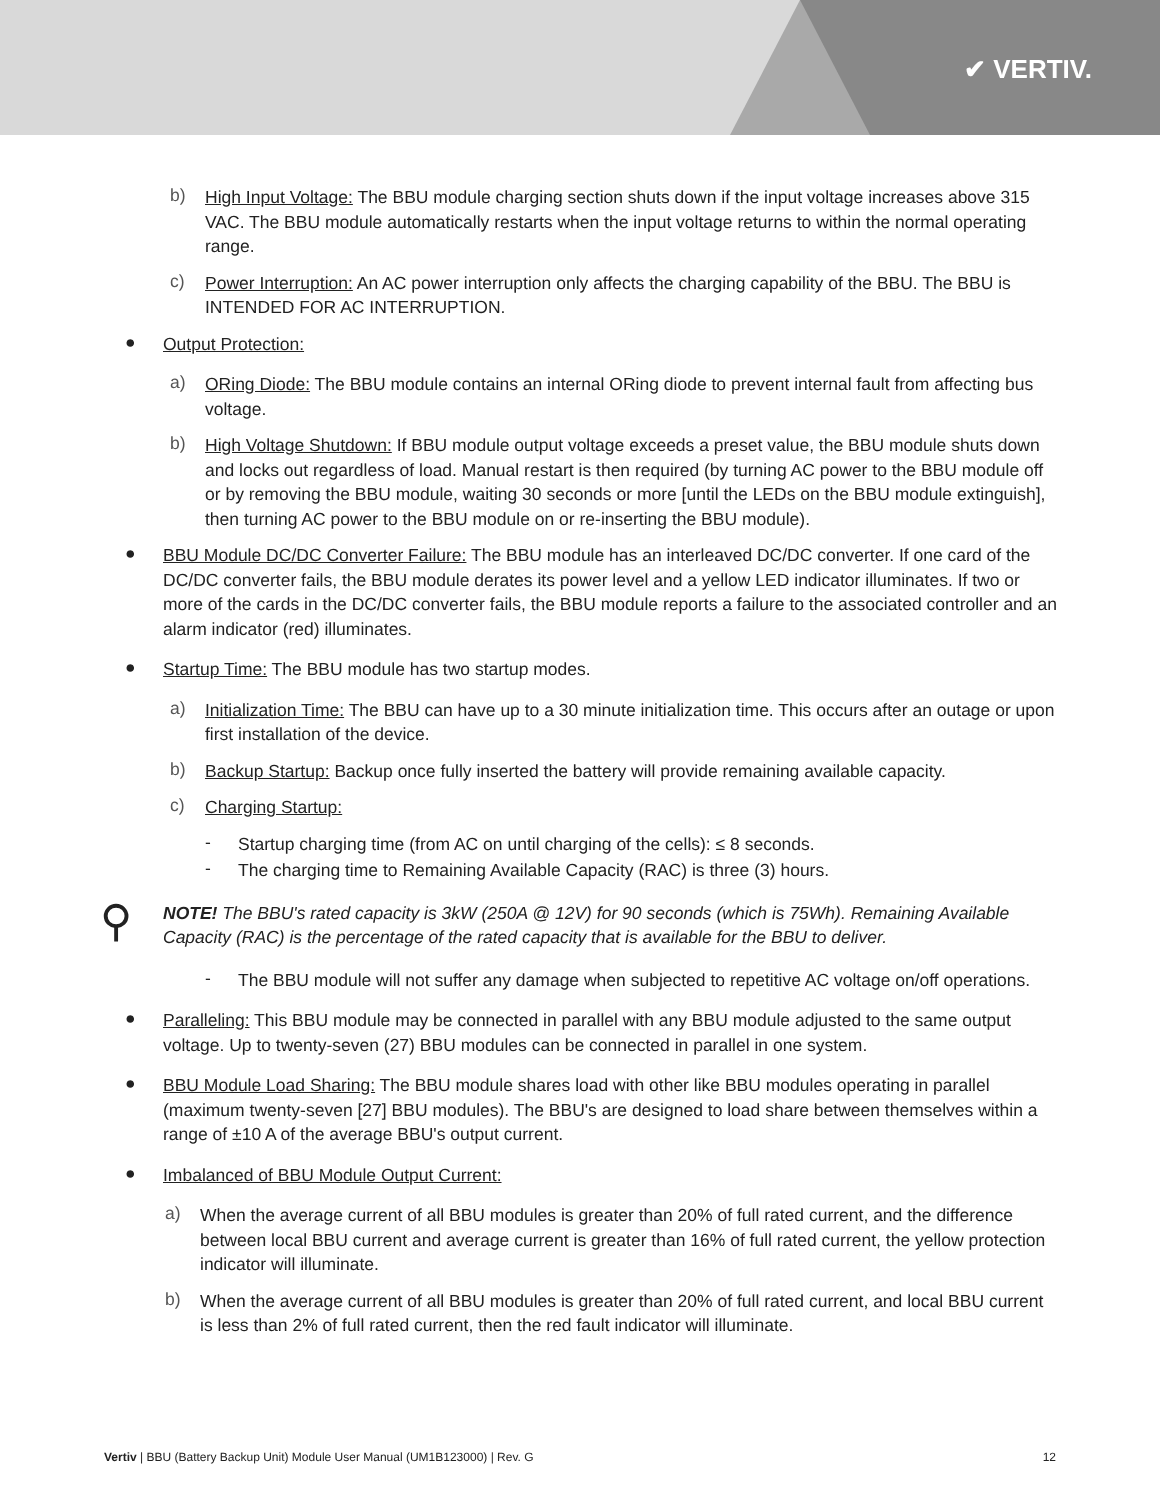✔ VERTIV.
b)
High Input Voltage: The BBU module charging section shuts down if the input voltage increases above 315 VAC. The BBU module automatically restarts when the input voltage returns to within the normal operating range.
c)
Power Interruption: An AC power interruption only affects the charging capability of the BBU. The BBU is INTENDED FOR AC INTERRUPTION.
●
Output Protection:
a)
ORing Diode: The BBU module contains an internal ORing diode to prevent internal fault from affecting bus voltage.
b)
High Voltage Shutdown: If BBU module output voltage exceeds a preset value, the BBU module shuts down and locks out regardless of load. Manual restart is then required (by turning AC power to the BBU module off or by removing the BBU module, waiting 30 seconds or more [until the LEDs on the BBU module extinguish], then turning AC power to the BBU module on or re-inserting the BBU module).
●
BBU Module DC/DC Converter Failure: The BBU module has an interleaved DC/DC converter. If one card of the DC/DC converter fails, the BBU module derates its power level and a yellow LED indicator illuminates. If two or more of the cards in the DC/DC converter fails, the BBU module reports a failure to the associated controller and an alarm indicator (red) illuminates.
●
Startup Time: The BBU module has two startup modes.
a)
Initialization Time: The BBU can have up to a 30 minute initialization time. This occurs after an outage or upon first installation of the device.
b)
Backup Startup: Backup once fully inserted the battery will provide remaining available capacity.
c)
Charging Startup:
-
Startup charging time (from AC on until charging of the cells): ≤ 8 seconds.
-
The charging time to Remaining Available Capacity (RAC) is three (3) hours.
⚲
NOTE! The BBU's rated capacity is 3kW (250A @ 12V) for 90 seconds (which is 75Wh). Remaining Available Capacity (RAC) is the percentage of the rated capacity that is available for the BBU to deliver.
-
The BBU module will not suffer any damage when subjected to repetitive AC voltage on/off operations.
●
Paralleling: This BBU module may be connected in parallel with any BBU module adjusted to the same output voltage. Up to twenty-seven (27) BBU modules can be connected in parallel in one system.
●
BBU Module Load Sharing: The BBU module shares load with other like BBU modules operating in parallel (maximum twenty-seven [27] BBU modules). The BBU's are designed to load share between themselves within a range of ±10 A of the average BBU's output current.
●
Imbalanced of BBU Module Output Current:
a)
When the average current of all BBU modules is greater than 20% of full rated current, and the difference between local BBU current and average current is greater than 16% of full rated current, the yellow protection indicator will illuminate.
b)
When the average current of all BBU modules is greater than 20% of full rated current, and local BBU current is less than 2% of full rated current, then the red fault indicator will illuminate.
Vertiv | BBU (Battery Backup Unit) Module User Manual (UM1B123000) | Rev. G 12